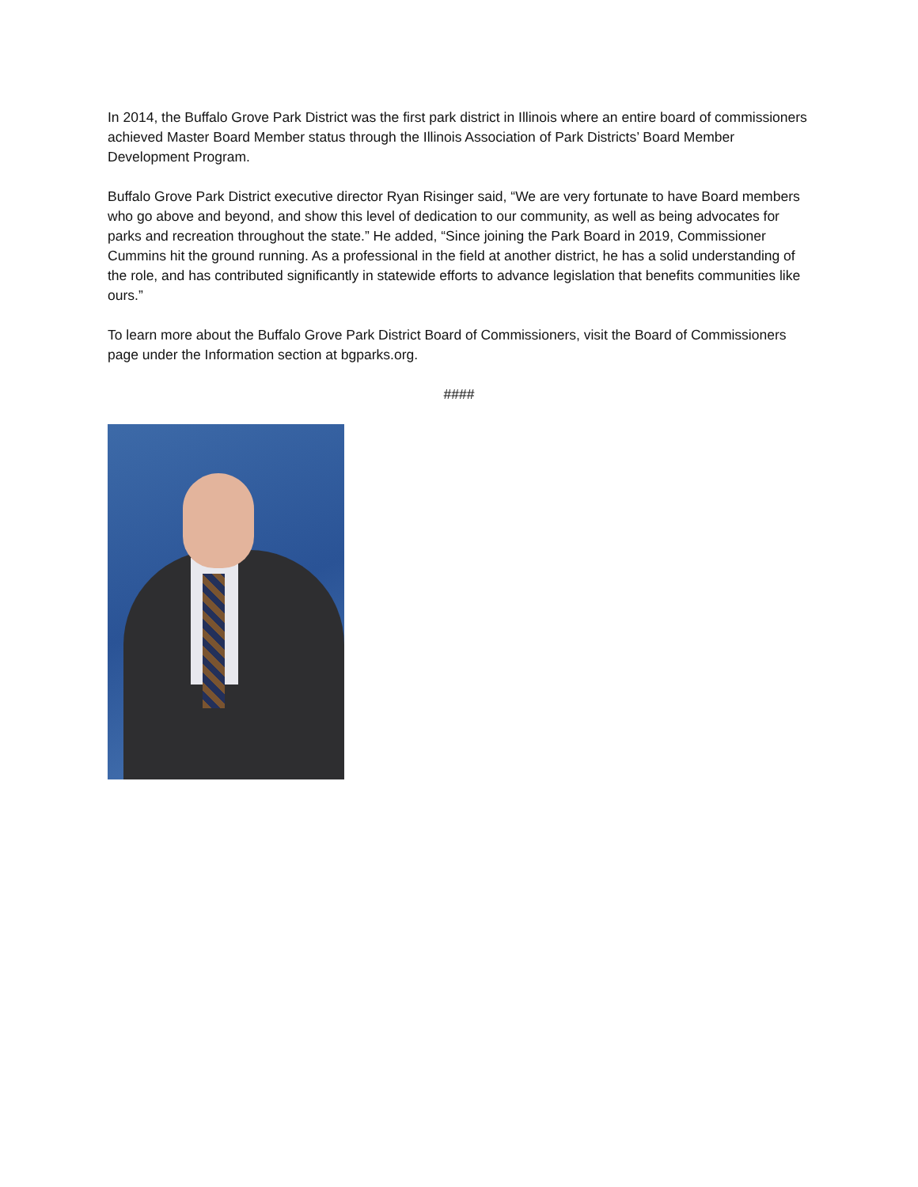In 2014, the Buffalo Grove Park District was the first park district in Illinois where an entire board of commissioners achieved Master Board Member status through the Illinois Association of Park Districts’ Board Member Development Program.
Buffalo Grove Park District executive director Ryan Risinger said, “We are very fortunate to have Board members who go above and beyond, and show this level of dedication to our community, as well as being advocates for parks and recreation throughout the state.” He added, “Since joining the Park Board in 2019, Commissioner Cummins hit the ground running. As a professional in the field at another district, he has a solid understanding of the role, and has contributed significantly in statewide efforts to advance legislation that benefits communities like ours.”
To learn more about the Buffalo Grove Park District Board of Commissioners, visit the Board of Commissioners page under the Information section at bgparks.org.
####